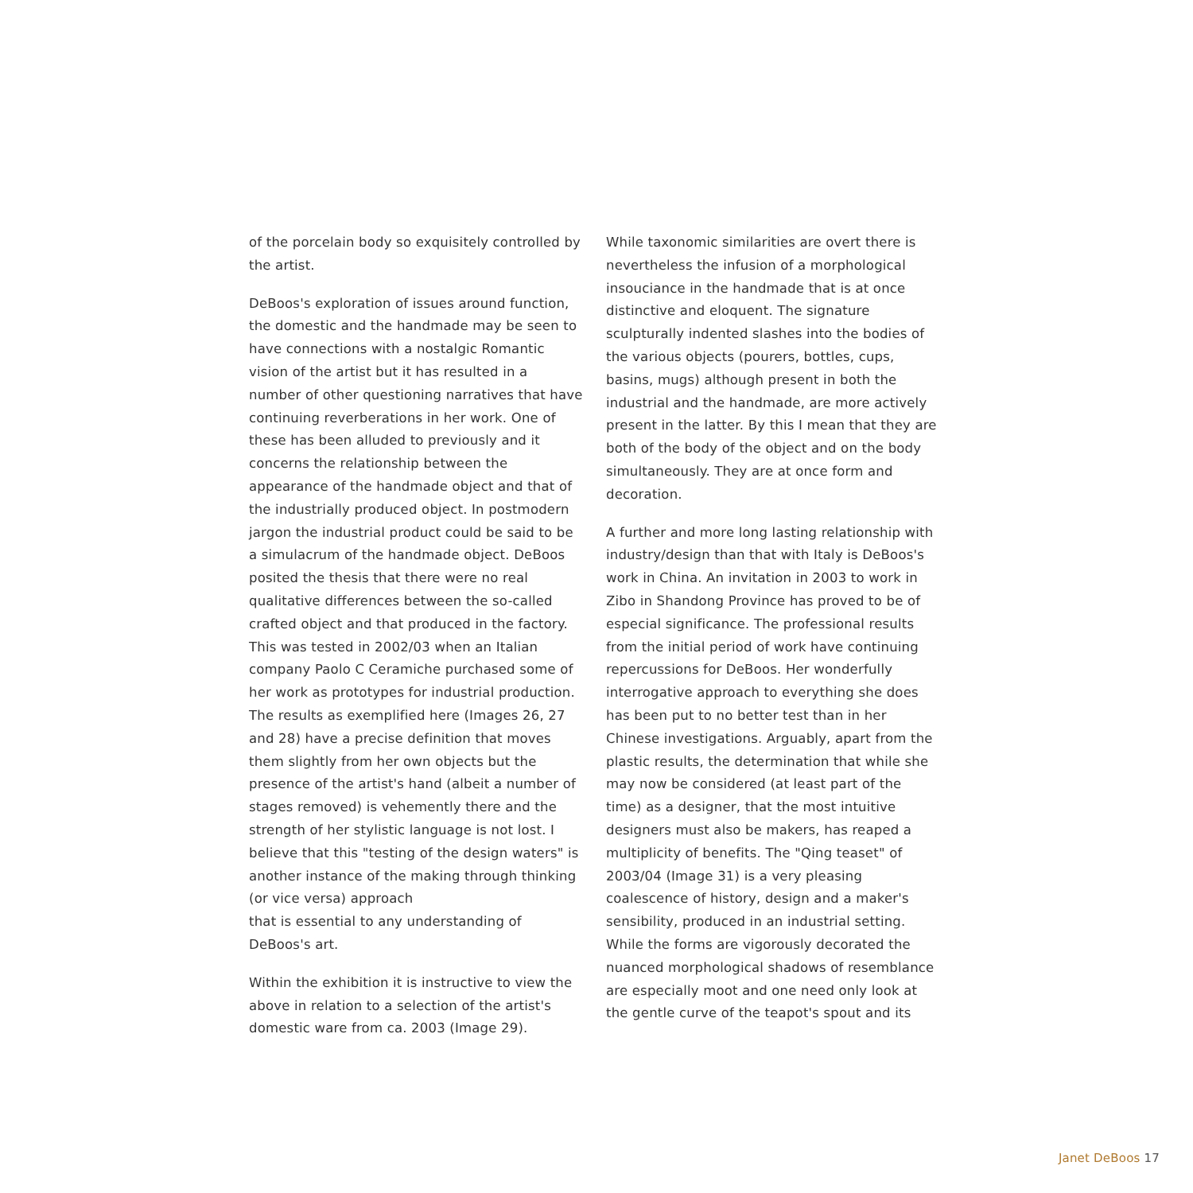of the porcelain body so exquisitely controlled by the artist.
DeBoos's exploration of issues around function, the domestic and the handmade may be seen to have connections with a nostalgic Romantic vision of the artist but it has resulted in a number of other questioning narratives that have continuing reverberations in her work. One of these has been alluded to previously and it concerns the relationship between the appearance of the handmade object and that of the industrially produced object. In postmodern jargon the industrial product could be said to be a simulacrum of the handmade object. DeBoos posited the thesis that there were no real qualitative differences between the so-called crafted object and that produced in the factory. This was tested in 2002/03 when an Italian company Paolo C Ceramiche purchased some of her work as prototypes for industrial production. The results as exemplified here (Images 26, 27 and 28) have a precise definition that moves them slightly from her own objects but the presence of the artist's hand (albeit a number of stages removed) is vehemently there and the strength of her stylistic language is not lost. I believe that this "testing of the design waters" is another instance of the making through thinking (or vice versa) approach
that is essential to any understanding of DeBoos's art.
Within the exhibition it is instructive to view the above in relation to a selection of the artist's domestic ware from ca. 2003 (Image 29).
While taxonomic similarities are overt there is nevertheless the infusion of a morphological insouciance in the handmade that is at once distinctive and eloquent. The signature sculpturally indented slashes into the bodies of the various objects (pourers, bottles, cups, basins, mugs) although present in both the industrial and the handmade, are more actively present in the latter. By this I mean that they are both of the body of the object and on the body simultaneously. They are at once form and decoration.
A further and more long lasting relationship with industry/design than that with Italy is DeBoos's work in China. An invitation in 2003 to work in Zibo in Shandong Province has proved to be of especial significance. The professional results from the initial period of work have continuing repercussions for DeBoos. Her wonderfully interrogative approach to everything she does has been put to no better test than in her Chinese investigations. Arguably, apart from the plastic results, the determination that while she may now be considered (at least part of the time) as a designer, that the most intuitive designers must also be makers, has reaped a multiplicity of benefits. The "Qing teaset" of 2003/04 (Image 31) is a very pleasing coalescence of history, design and a maker's sensibility, produced in an industrial setting. While the forms are vigorously decorated the nuanced morphological shadows of resemblance are especially moot and one need only look at the gentle curve of the teapot's spout and its
Janet DeBoos 17